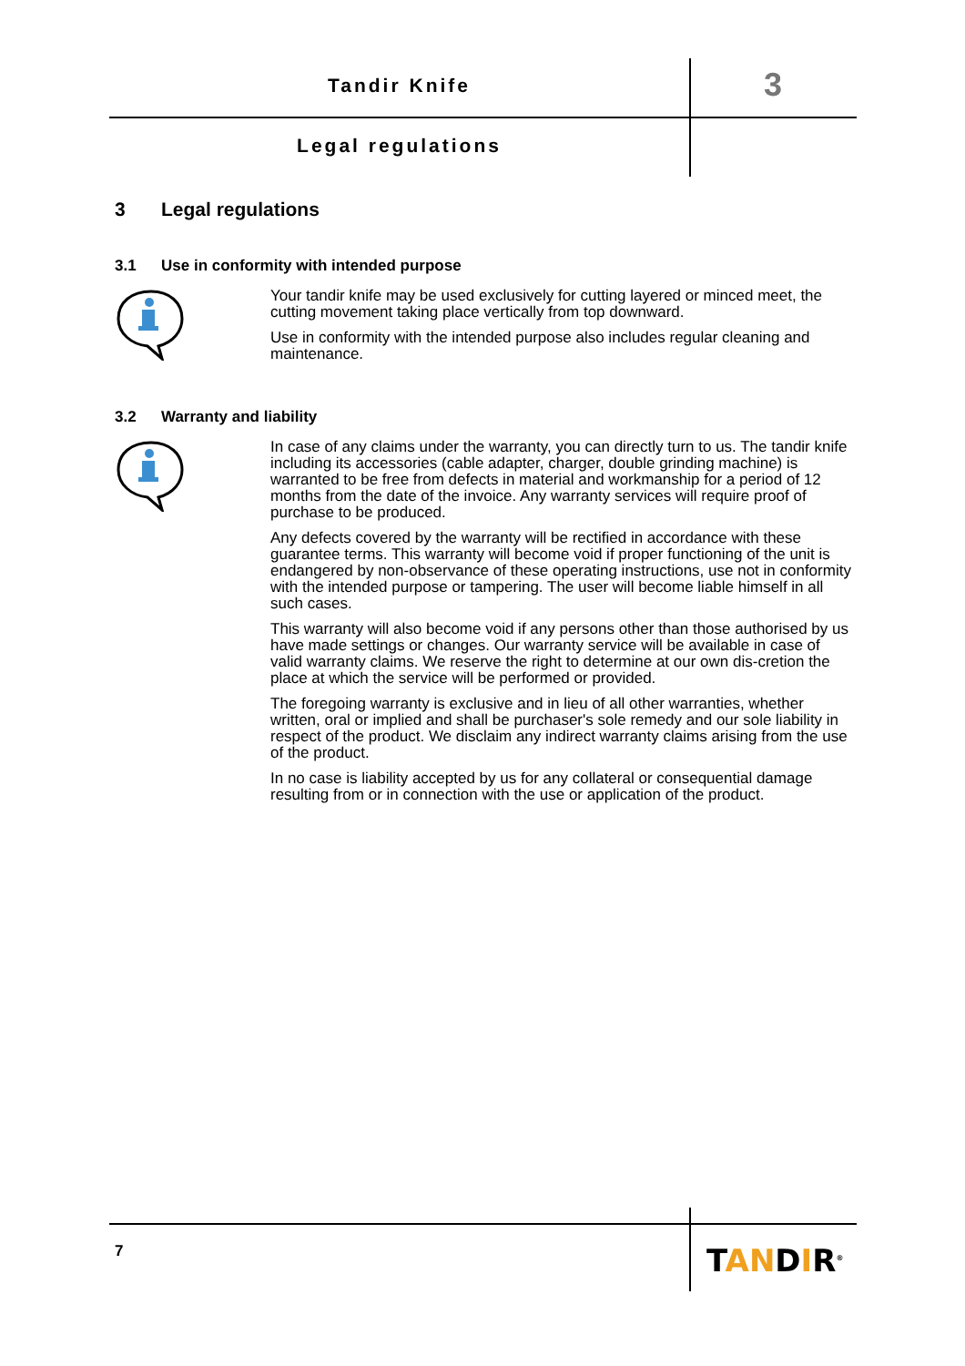Tandir Knife 3
Legal regulations
3 Legal regulations
3.1 Use in conformity with intended purpose
Your tandir knife may be used exclusively for cutting layered or minced meet, the cutting movement taking place vertically from top downward.
Use in conformity with the intended purpose also includes regular cleaning and maintenance.
3.2 Warranty and liability
In case of any claims under the warranty, you can directly turn to us. The tandir knife including its accessories (cable adapter, charger, double grinding machine) is warranted to be free from defects in material and workmanship for a period of 12 months from the date of the invoice. Any warranty services will require proof of purchase to be produced.
Any defects covered by the warranty will be rectified in accordance with these guarantee terms. This warranty will become void if proper functioning of the unit is endangered by non-observance of these operating instructions, use not in conformity with the intended purpose or tampering. The user will become liable himself in all such cases.
This warranty will also become void if any persons other than those authorised by us have made settings or changes. Our warranty service will be available in case of valid warranty claims. We reserve the right to determine at our own dis-cretion the place at which the service will be performed or provided.
The foregoing warranty is exclusive and in lieu of all other warranties, whether written, oral or implied and shall be purchaser's sole remedy and our sole liability in respect of the product. We disclaim any indirect warranty claims arising from the use of the product.
In no case is liability accepted by us for any collateral or consequential damage resulting from or in connection with the use or application of the product.
7 TANDIR<sup>®</sup>